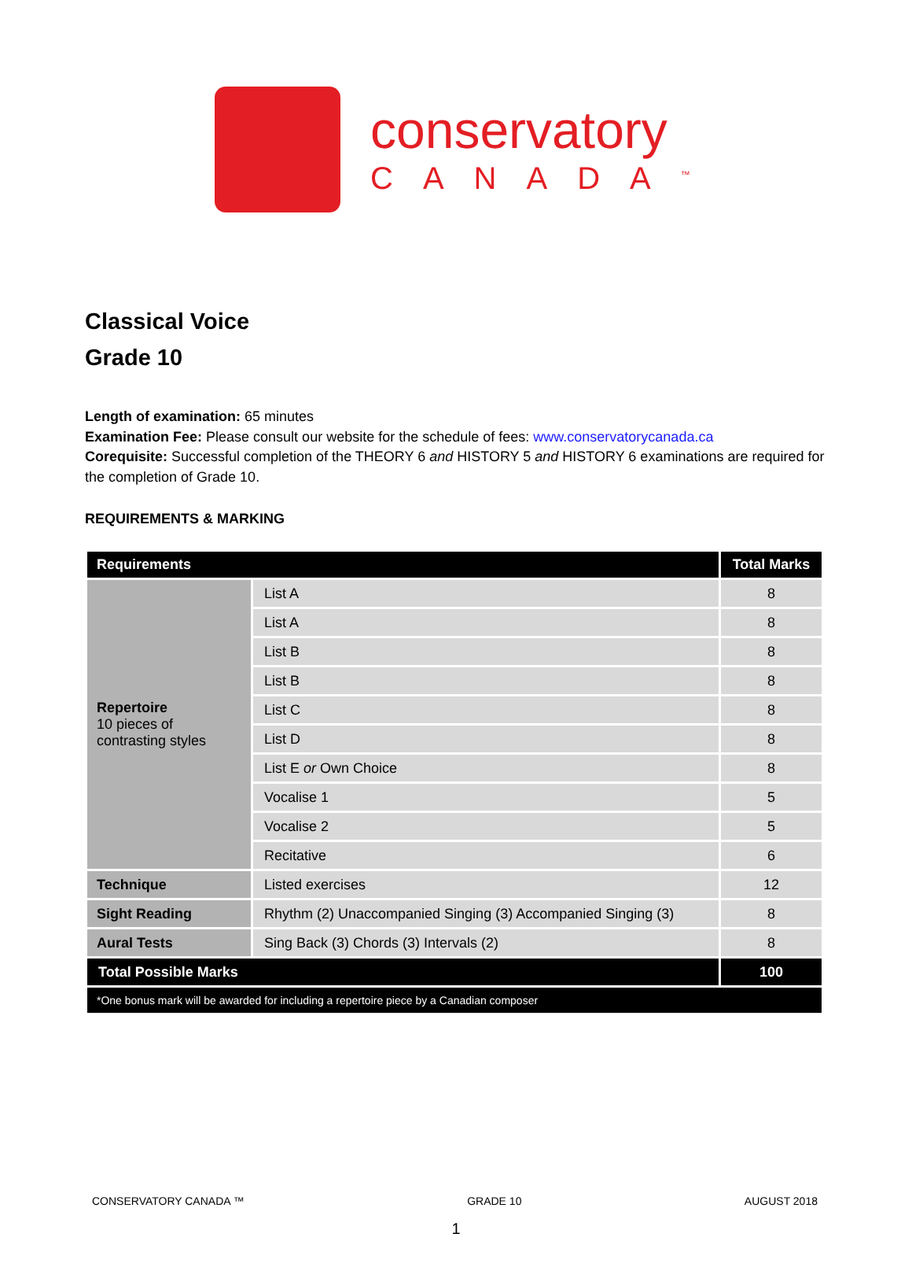conservatory
CANADA<sup>™</sup>
Classical Voice
Grade 10
Length of examination: 65 minutes
Examination Fee: Please consult our website for the schedule of fees: www.conservatorycanada.ca
Corequisite: Successful completion of the THEORY 6 and HISTORY 5 and HISTORY 6 examinations are required for the completion of Grade 10.
REQUIREMENTS & MARKING
| Requirements | | Total Marks |
| --- | --- | --- |
| Repertoire 10 pieces of contrasting styles | List A | 8 |
| | List A | 8 |
| | List B | 8 |
| | List B | 8 |
| | List C | 8 |
| | List D | 8 |
| | List E or Own Choice | 8 |
| | Vocalise 1 | 5 |
| | Vocalise 2 | 5 |
| | Recitative | 6 |
| Technique | Listed exercises | 12 |
| Sight Reading | Rhythm (2) Unaccompanied Singing (3) Accompanied Singing (3) | 8 |
| Aural Tests | Sing Back (3) Chords (3) Intervals (2) | 8 |
| Total Possible Marks | | 100 |
| *One bonus mark will be awarded for including a repertoire piece by a Canadian composer | | |
CONSERVATORY CANADA ™ GRADE 10 AUGUST 2018
1